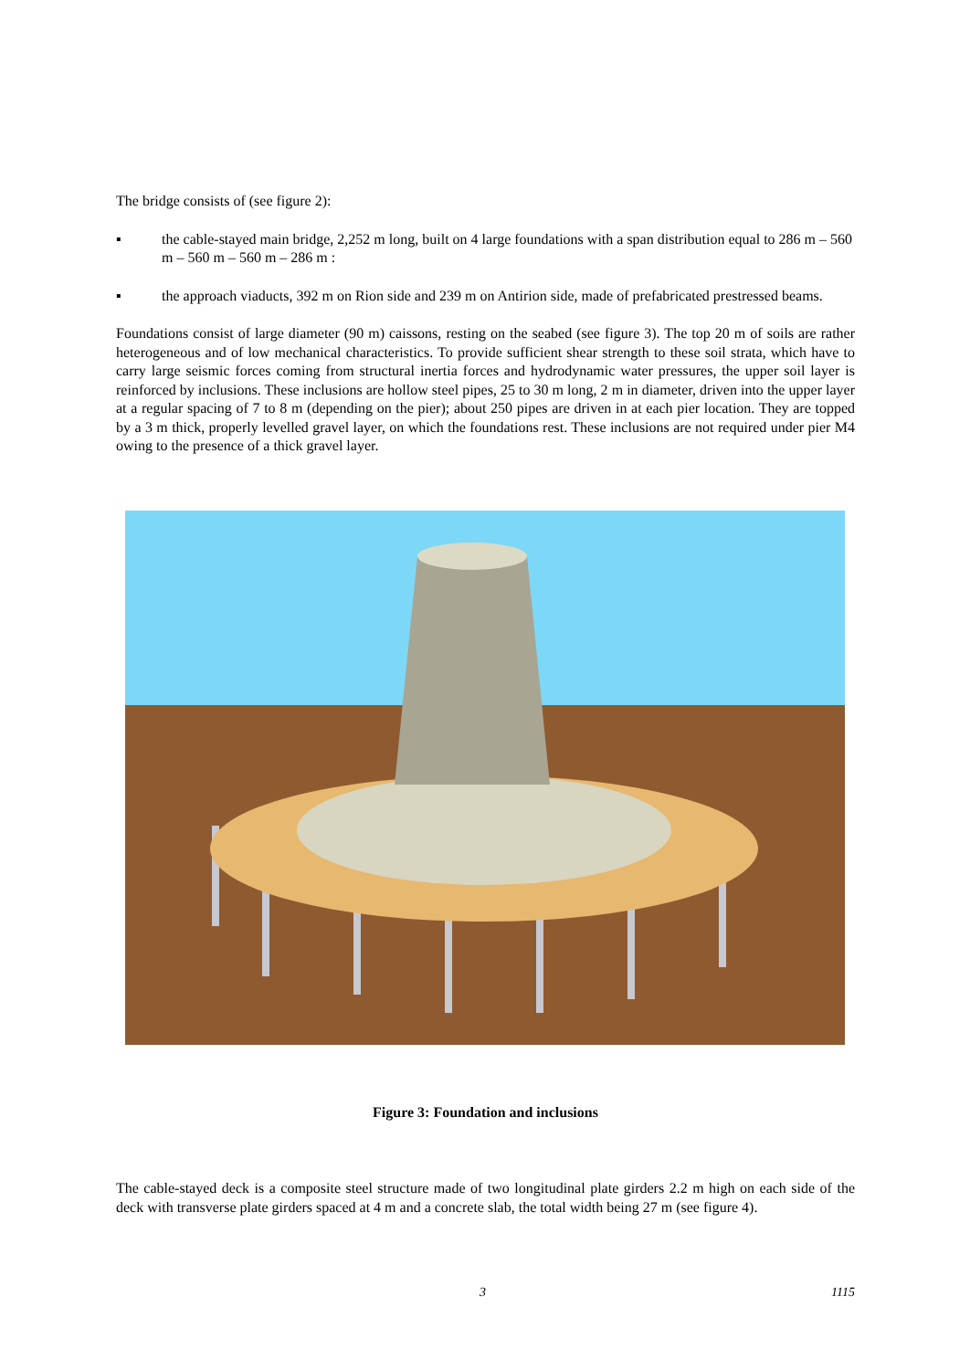The bridge consists of (see figure 2):
▪ the cable-stayed main bridge, 2,252 m long, built on 4 large foundations with a span distribution equal to 286 m – 560 m – 560 m – 560 m – 286 m :
▪ the approach viaducts, 392 m on Rion side and 239 m on Antirion side, made of prefabricated prestressed beams.
Foundations consist of large diameter (90 m) caissons, resting on the seabed (see figure 3). The top 20 m of soils are rather heterogeneous and of low mechanical characteristics. To provide sufficient shear strength to these soil strata, which have to carry large seismic forces coming from structural inertia forces and hydrodynamic water pressures, the upper soil layer is reinforced by inclusions. These inclusions are hollow steel pipes, 25 to 30 m long, 2 m in diameter, driven into the upper layer at a regular spacing of 7 to 8 m (depending on the pier); about 250 pipes are driven in at each pier location. They are topped by a 3 m thick, properly levelled gravel layer, on which the foundations rest. These inclusions are not required under pier M4 owing to the presence of a thick gravel layer.
Figure 3: Foundation and inclusions
The cable-stayed deck is a composite steel structure made of two longitudinal plate girders 2.2 m high on each side of the deck with transverse plate girders spaced at 4 m and a concrete slab, the total width being 27 m (see figure 4).
3 1115